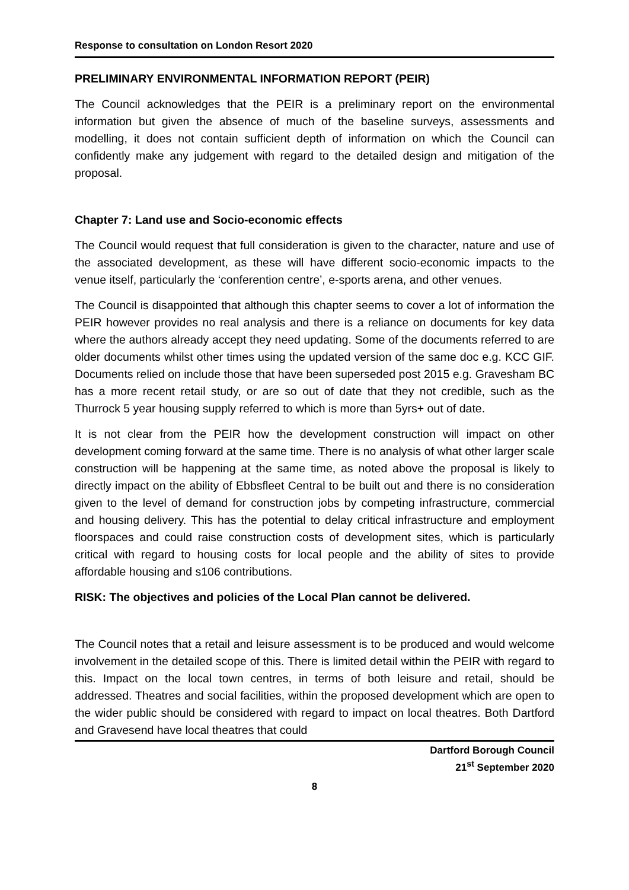Response to consultation on London Resort 2020
PRELIMINARY ENVIRONMENTAL INFORMATION REPORT (PEIR)
The Council acknowledges that the PEIR is a preliminary report on the environmental information but given the absence of much of the baseline surveys, assessments and modelling, it does not contain sufficient depth of information on which the Council can confidently make any judgement with regard to the detailed design and mitigation of the proposal.
Chapter 7: Land use and Socio-economic effects
The Council would request that full consideration is given to the character, nature and use of the associated development, as these will have different socio-economic impacts to the venue itself, particularly the ‘conferention centre’, e-sports arena, and other venues.
The Council is disappointed that although this chapter seems to cover a lot of information the PEIR however provides no real analysis and there is a reliance on documents for key data where the authors already accept they need updating. Some of the documents referred to are older documents whilst other times using the updated version of the same doc e.g. KCC GIF. Documents relied on include those that have been superseded post 2015 e.g. Gravesham BC has a more recent retail study, or are so out of date that they not credible, such as the Thurrock 5 year housing supply referred to which is more than 5yrs+ out of date.
It is not clear from the PEIR how the development construction will impact on other development coming forward at the same time. There is no analysis of what other larger scale construction will be happening at the same time, as noted above the proposal is likely to directly impact on the ability of Ebbsfleet Central to be built out and there is no consideration given to the level of demand for construction jobs by competing infrastructure, commercial and housing delivery. This has the potential to delay critical infrastructure and employment floorspaces and could raise construction costs of development sites, which is particularly critical with regard to housing costs for local people and the ability of sites to provide affordable housing and s106 contributions.
RISK: The objectives and policies of the Local Plan cannot be delivered.
The Council notes that a retail and leisure assessment is to be produced and would welcome involvement in the detailed scope of this. There is limited detail within the PEIR with regard to this. Impact on the local town centres, in terms of both leisure and retail, should be addressed. Theatres and social facilities, within the proposed development which are open to the wider public should be considered with regard to impact on local theatres. Both Dartford and Gravesend have local theatres that could
Dartford Borough Council
21<sup>st</sup> September 2020
8